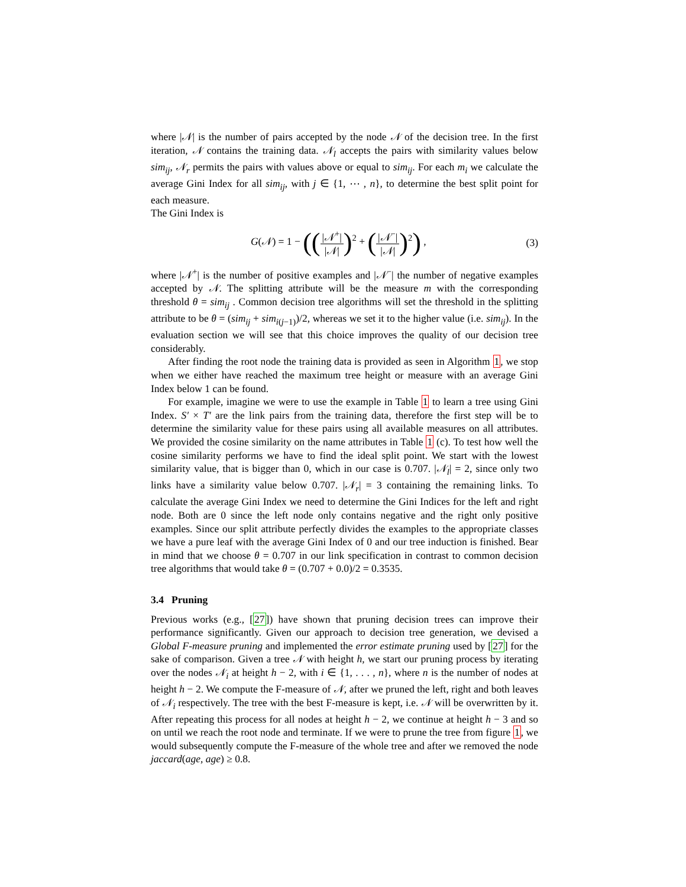where |𝒩| is the number of pairs accepted by the node 𝒩 of the decision tree. In the first iteration, 𝒩 contains the training data. 𝒩<sub>l</sub> accepts the pairs with similarity values below sim<sub>ij</sub>, 𝒩<sub>r</sub> permits the pairs with values above or equal to sim<sub>ij</sub>. For each m<sub>i</sub> we calculate the average Gini Index for all sim<sub>ij</sub>, with j ∈ {1, ⋯ , n}, to determine the best split point for each measure.
The Gini Index is
G(𝒩) = 1 − ((|𝒩<sup>+</sup>| |𝒩|)<sup>2</sup> + (|𝒩<sup>−</sup>| |𝒩|)<sup>2</sup>) ,
(3)
where |𝒩<sup>+</sup>| is the number of positive examples and |𝒩<sup>−</sup>| the number of negative examples accepted by 𝒩. The splitting attribute will be the measure m with the corresponding threshold θ = sim<sub>ij</sub> . Common decision tree algorithms will set the threshold in the splitting attribute to be θ = (sim<sub>ij</sub> + sim<sub>i(j−1)</sub>)/2, whereas we set it to the higher value (i.e. sim<sub>ij</sub>). In the evaluation section we will see that this choice improves the quality of our decision tree considerably.
After finding the root node the training data is provided as seen in Algorithm 1, we stop when we either have reached the maximum tree height or measure with an average Gini Index below 1 can be found.
For example, imagine we were to use the example in Table 1 to learn a tree using Gini Index. S′ × T′ are the link pairs from the training data, therefore the first step will be to determine the similarity value for these pairs using all available measures on all attributes. We provided the cosine similarity on the name attributes in Table 1 (c). To test how well the cosine similarity performs we have to find the ideal split point. We start with the lowest similarity value, that is bigger than 0, which in our case is 0.707. |𝒩<sub>l</sub>| = 2, since only two links have a similarity value below 0.707. |𝒩<sub>r</sub>| = 3 containing the remaining links. To calculate the average Gini Index we need to determine the Gini Indices for the left and right node. Both are 0 since the left node only contains negative and the right only positive examples. Since our split attribute perfectly divides the examples to the appropriate classes we have a pure leaf with the average Gini Index of 0 and our tree induction is finished. Bear in mind that we choose θ = 0.707 in our link specification in contrast to common decision tree algorithms that would take θ = (0.707 + 0.0)/2 = 0.3535.
3.4 Pruning
Previous works (e.g., [27]) have shown that pruning decision trees can improve their performance significantly. Given our approach to decision tree generation, we devised a Global F-measure pruning and implemented the error estimate pruning used by [27] for the sake of comparison. Given a tree 𝒩 with height h, we start our pruning process by iterating over the nodes 𝒩<sub>i</sub> at height h − 2, with i ∈ {1, . . . , n}, where n is the number of nodes at height h − 2. We compute the F-measure of 𝒩, after we pruned the left, right and both leaves of 𝒩<sub>i</sub> respectively. The tree with the best F-measure is kept, i.e. 𝒩 will be overwritten by it. After repeating this process for all nodes at height h − 2, we continue at height h − 3 and so on until we reach the root node and terminate. If we were to prune the tree from figure 1, we would subsequently compute the F-measure of the whole tree and after we removed the node jaccard(age, age) ≥ 0.8.